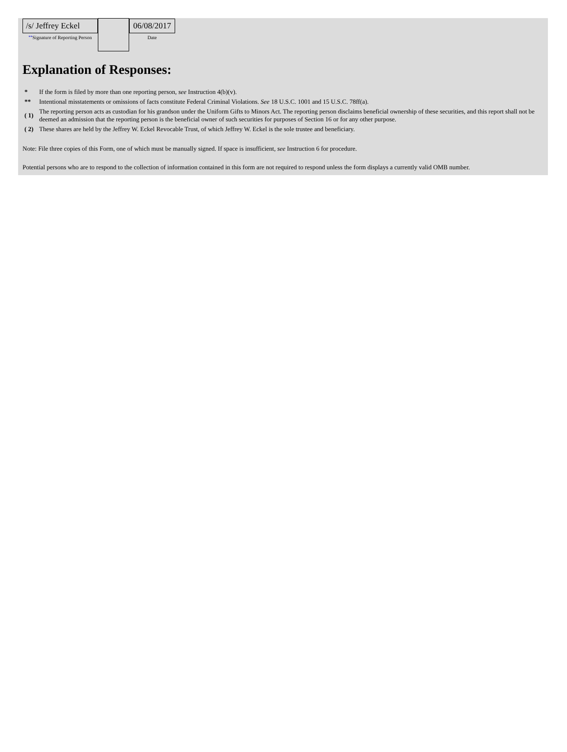| /s/ Jeffrey Eckel ** Signature of Reporting Person | | 06/08/2017 Date |
Explanation of Responses:
| * | If the form is filed by more than one reporting person, see Instruction 4(b)(v). |
| ** | Intentional misstatements or omissions of facts constitute Federal Criminal Violations. See 18 U.S.C. 1001 and 15 U.S.C. 78ff(a). |
| ( 1) | The reporting person acts as custodian for his grandson under the Uniform Gifts to Minors Act. The reporting person disclaims beneficial ownership of these securities, and this report shall not be deemed an admission that the reporting person is the beneficial owner of such securities for purposes of Section 16 or for any other purpose. |
| ( 2) | These shares are held by the Jeffrey W. Eckel Revocable Trust, of which Jeffrey W. Eckel is the sole trustee and beneficiary. |
Note: File three copies of this Form, one of which must be manually signed. If space is insufficient, see Instruction 6 for procedure.
Potential persons who are to respond to the collection of information contained in this form are not required to respond unless the form displays a currently valid OMB number.